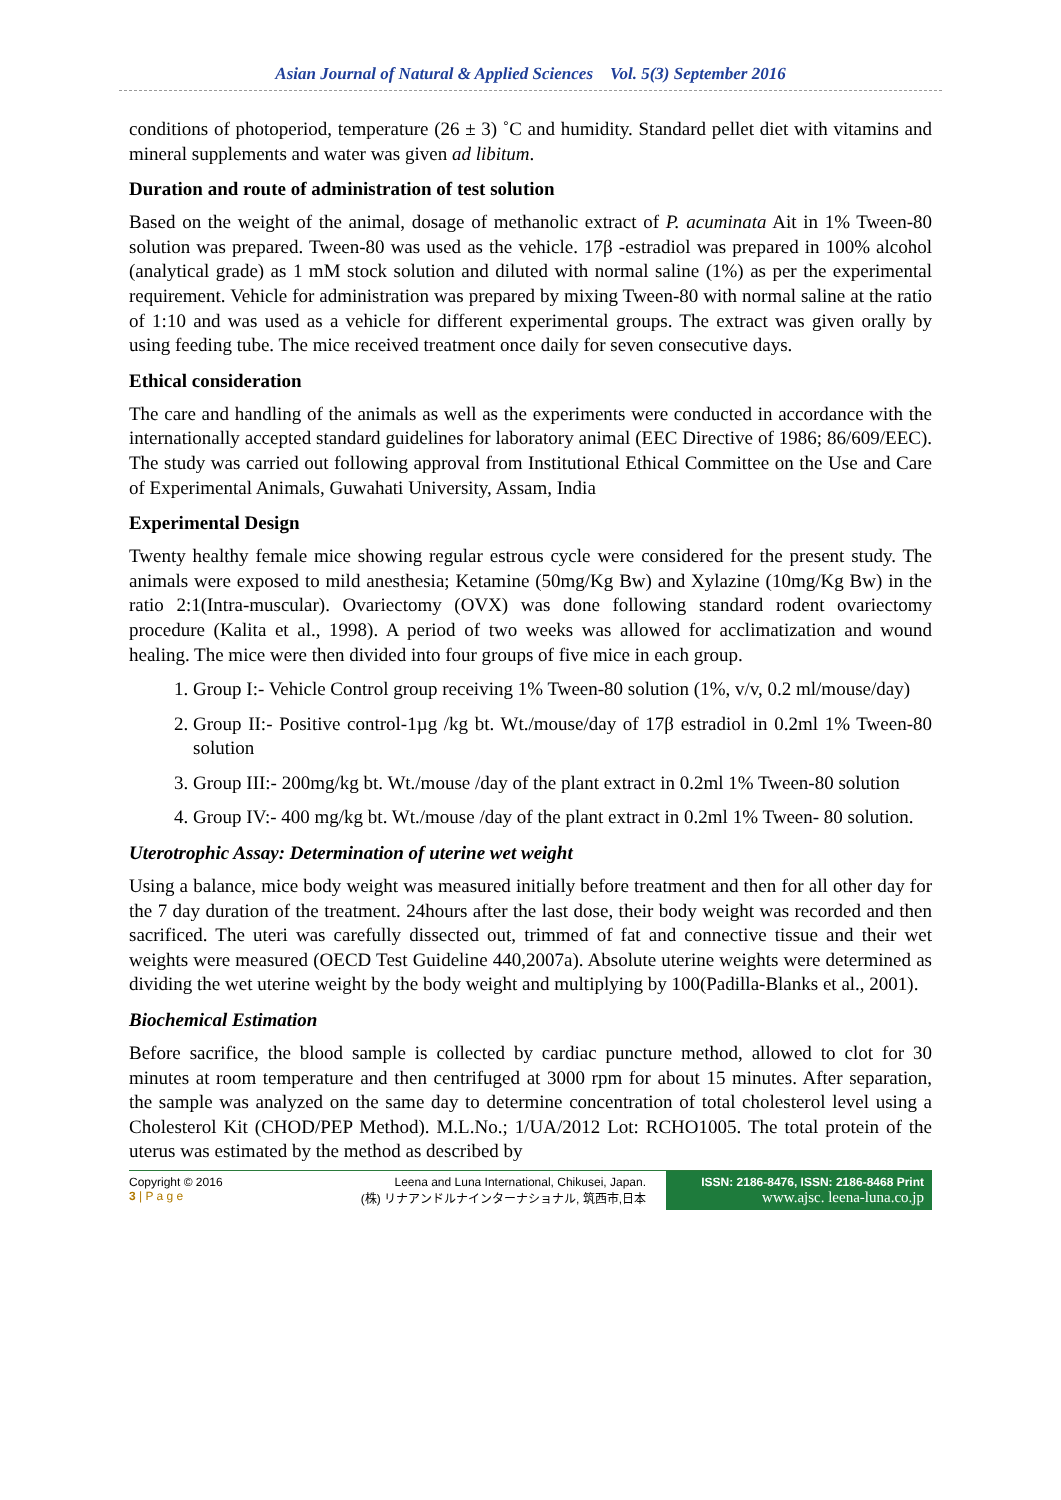Asian Journal of Natural & Applied Sciences Vol. 5(3) September 2016
conditions of photoperiod, temperature (26 ± 3) ˚C and humidity. Standard pellet diet with vitamins and mineral supplements and water was given ad libitum.
Duration and route of administration of test solution
Based on the weight of the animal, dosage of methanolic extract of P. acuminata Ait in 1% Tween-80 solution was prepared. Tween-80 was used as the vehicle. 17β -estradiol was prepared in 100% alcohol (analytical grade) as 1 mM stock solution and diluted with normal saline (1%) as per the experimental requirement. Vehicle for administration was prepared by mixing Tween-80 with normal saline at the ratio of 1:10 and was used as a vehicle for different experimental groups. The extract was given orally by using feeding tube. The mice received treatment once daily for seven consecutive days.
Ethical consideration
The care and handling of the animals as well as the experiments were conducted in accordance with the internationally accepted standard guidelines for laboratory animal (EEC Directive of 1986; 86/609/EEC). The study was carried out following approval from Institutional Ethical Committee on the Use and Care of Experimental Animals, Guwahati University, Assam, India
Experimental Design
Twenty healthy female mice showing regular estrous cycle were considered for the present study. The animals were exposed to mild anesthesia; Ketamine (50mg/Kg Bw) and Xylazine (10mg/Kg Bw) in the ratio 2:1(Intra-muscular). Ovariectomy (OVX) was done following standard rodent ovariectomy procedure (Kalita et al., 1998). A period of two weeks was allowed for acclimatization and wound healing. The mice were then divided into four groups of five mice in each group.
1. Group I:- Vehicle Control group receiving 1% Tween-80 solution (1%, v/v, 0.2 ml/mouse/day)
2. Group II:- Positive control-1µg /kg bt. Wt./mouse/day of 17β estradiol in 0.2ml 1% Tween-80 solution
3. Group III:- 200mg/kg bt. Wt./mouse /day of the plant extract in 0.2ml 1% Tween-80 solution
4. Group IV:- 400 mg/kg bt. Wt./mouse /day of the plant extract in 0.2ml 1% Tween- 80 solution.
Uterotrophic Assay: Determination of uterine wet weight
Using a balance, mice body weight was measured initially before treatment and then for all other day for the 7 day duration of the treatment. 24hours after the last dose, their body weight was recorded and then sacrificed. The uteri was carefully dissected out, trimmed of fat and connective tissue and their wet weights were measured (OECD Test Guideline 440,2007a). Absolute uterine weights were determined as dividing the wet uterine weight by the body weight and multiplying by 100(Padilla-Blanks et al., 2001).
Biochemical Estimation
Before sacrifice, the blood sample is collected by cardiac puncture method, allowed to clot for 30 minutes at room temperature and then centrifuged at 3000 rpm for about 15 minutes. After separation, the sample was analyzed on the same day to determine concentration of total cholesterol level using a Cholesterol Kit (CHOD/PEP Method). M.L.No.; 1/UA/2012 Lot: RCHO1005. The total protein of the uterus was estimated by the method as described by
Copyright © 2016
3 | P a g e
Leena and Luna International, Chikusei, Japan.
(株) リナアンドルナインターナショナル, 筑西市,日本
ISSN: 2186-8476, ISSN: 2186-8468 Print
www.ajsc. leena-luna.co.jp